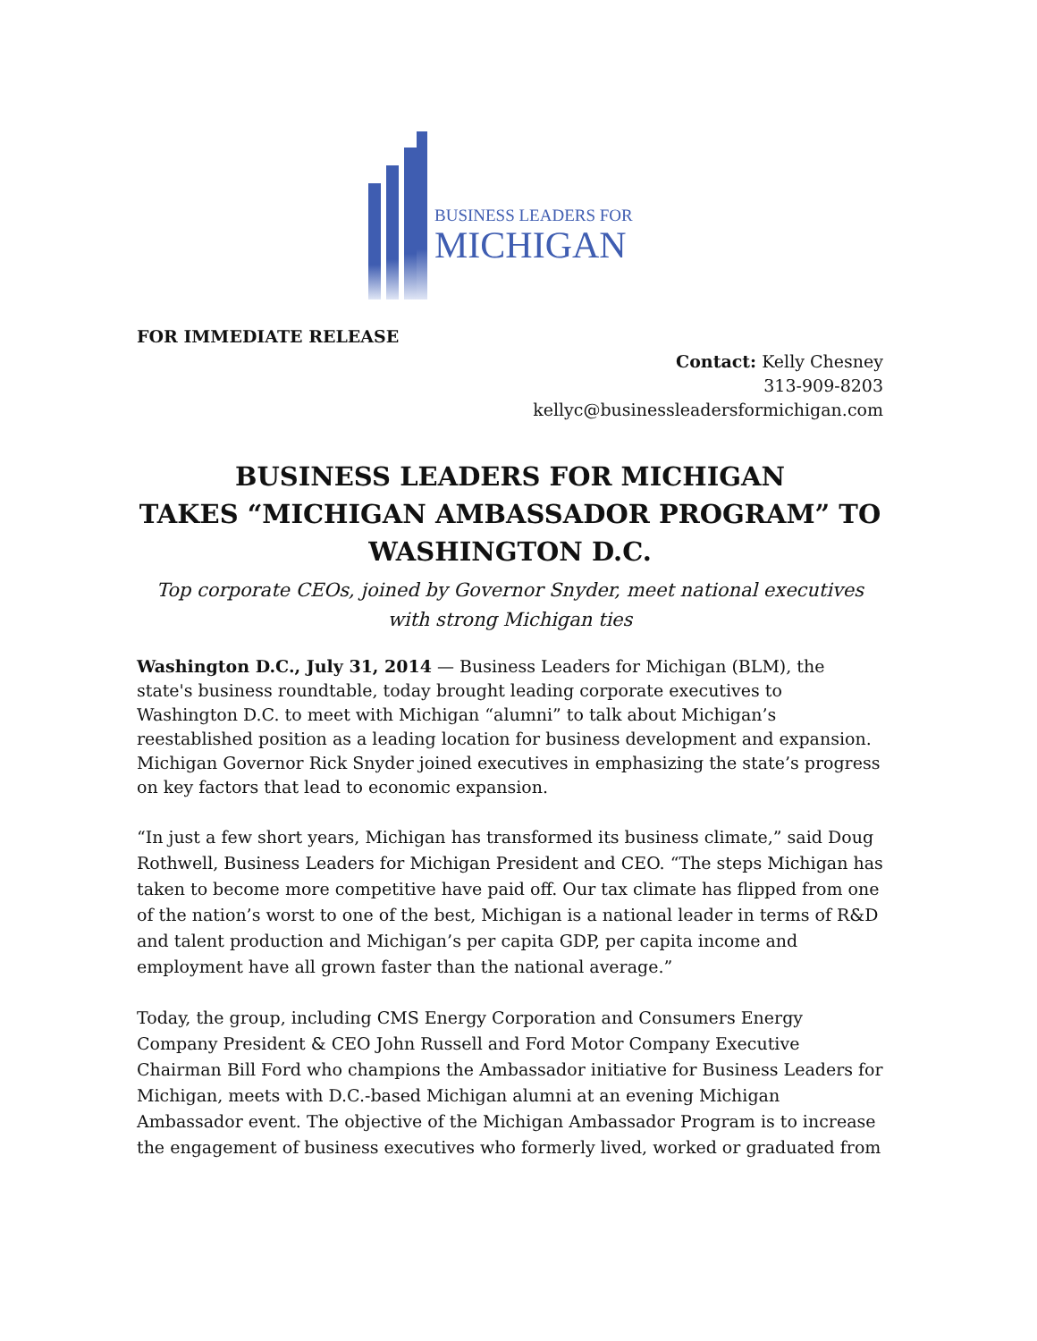BUSINESS LEADERS FOR
MICHIGAN
FOR IMMEDIATE RELEASE
Contact: Kelly Chesney
313-909-8203
kellyc@businessleadersformichigan.com
BUSINESS LEADERS FOR MICHIGAN
TAKES “MICHIGAN AMBASSADOR PROGRAM” TO
WASHINGTON D.C.
Top corporate CEOs, joined by Governor Snyder, meet national executives with strong Michigan ties
Washington D.C., July 31, 2014 — Business Leaders for Michigan (BLM), the state's business roundtable, today brought leading corporate executives to Washington D.C. to meet with Michigan “alumni” to talk about Michigan’s reestablished position as a leading location for business development and expansion. Michigan Governor Rick Snyder joined executives in emphasizing the state’s progress on key factors that lead to economic expansion.
“In just a few short years, Michigan has transformed its business climate,” said Doug Rothwell, Business Leaders for Michigan President and CEO. “The steps Michigan has taken to become more competitive have paid off. Our tax climate has flipped from one of the nation’s worst to one of the best, Michigan is a national leader in terms of R&D and talent production and Michigan’s per capita GDP, per capita income and employment have all grown faster than the national average.”
Today, the group, including CMS Energy Corporation and Consumers Energy Company President & CEO John Russell and Ford Motor Company Executive Chairman Bill Ford who champions the Ambassador initiative for Business Leaders for Michigan, meets with D.C.-based Michigan alumni at an evening Michigan Ambassador event. The objective of the Michigan Ambassador Program is to increase the engagement of business executives who formerly lived, worked or graduated from